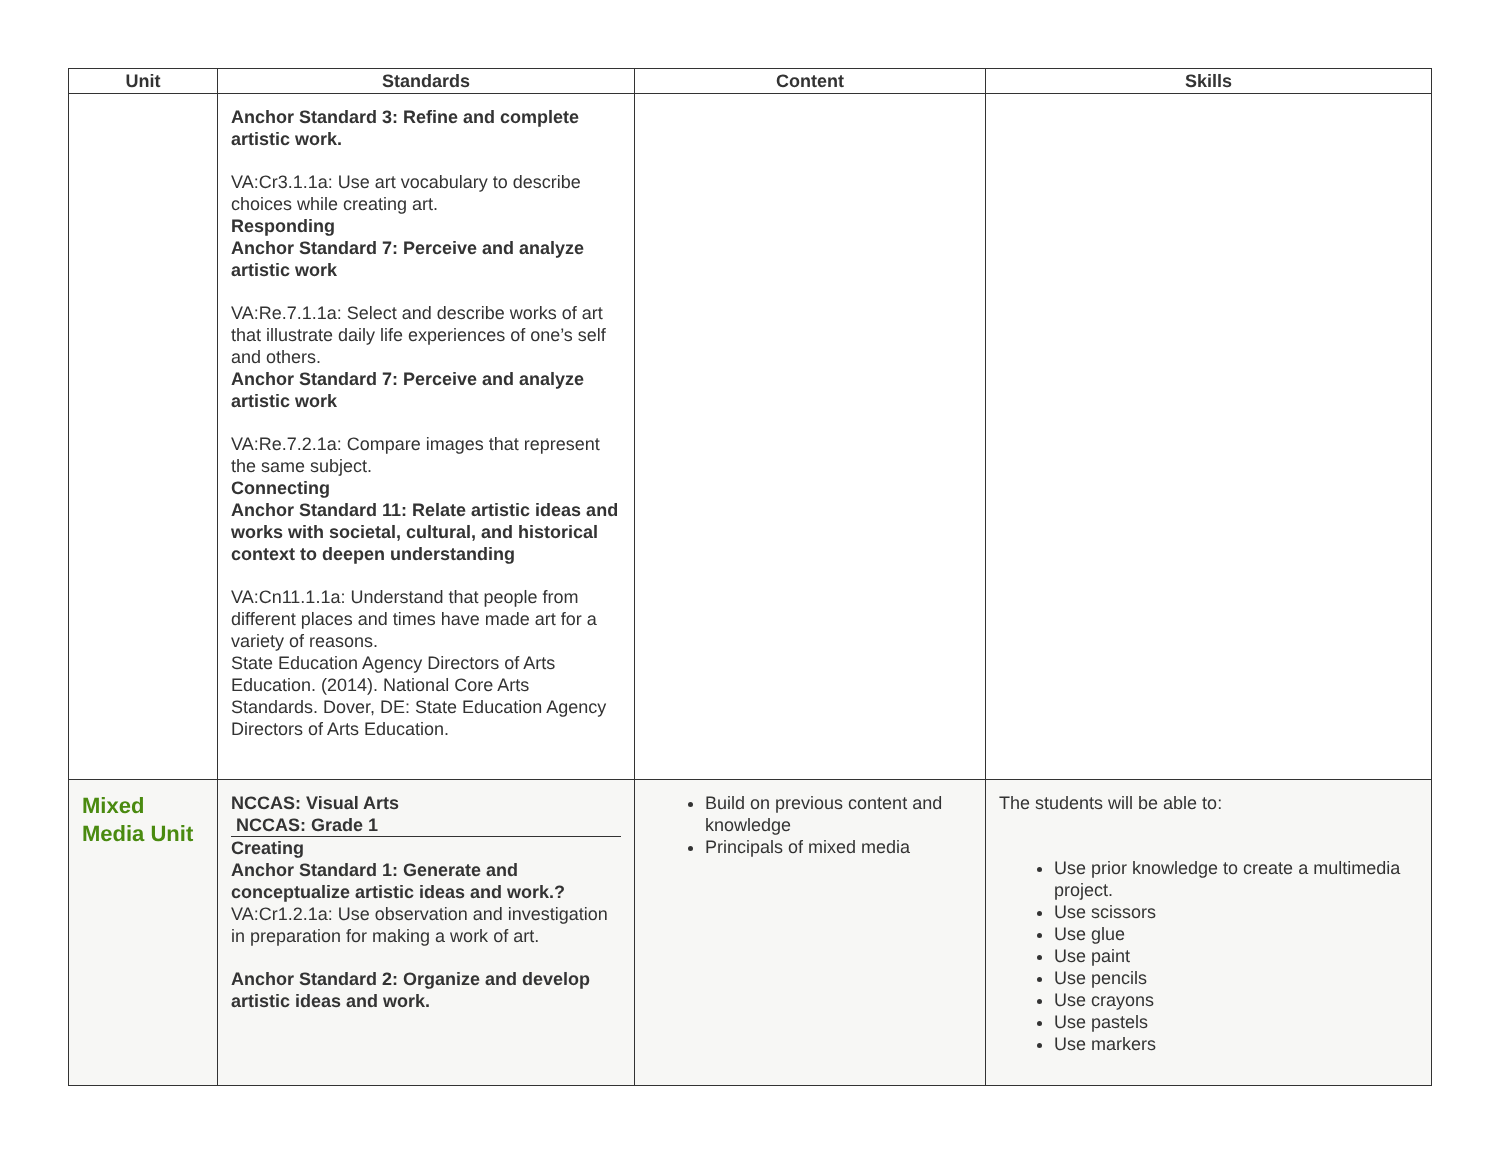| Unit | Standards | Content | Skills |
| --- | --- | --- | --- |
| | Anchor Standard 3: Refine and complete artistic work. VA:Cr3.1.1a: Use art vocabulary to describe choices while creating art. Responding Anchor Standard 7: Perceive and analyze artistic work VA:Re.7.1.1a: Select and describe works of art that illustrate daily life experiences of one’s self and others. Anchor Standard 7: Perceive and analyze artistic work VA:Re.7.2.1a: Compare images that represent the same subject. Connecting Anchor Standard 11: Relate artistic ideas and works with societal, cultural, and historical context to deepen understanding VA:Cn11.1.1a: Understand that people from different places and times have made art for a variety of reasons. State Education Agency Directors of Arts Education. (2014). National Core Arts Standards. Dover, DE: State Education Agency Directors of Arts Education. | | |
| Mixed Media Unit | NCCAS: Visual Arts NCCAS: Grade 1 Creating Anchor Standard 1: Generate and conceptualize artistic ideas and work.? VA:Cr1.2.1a: Use observation and investigation in preparation for making a work of art. Anchor Standard 2: Organize and develop artistic ideas and work. | Build on previous content and knowledge Principals of mixed media | The students will be able to: Use prior knowledge to create a multimedia project. Use scissors Use glue Use paint Use pencils Use crayons Use pastels Use markers |